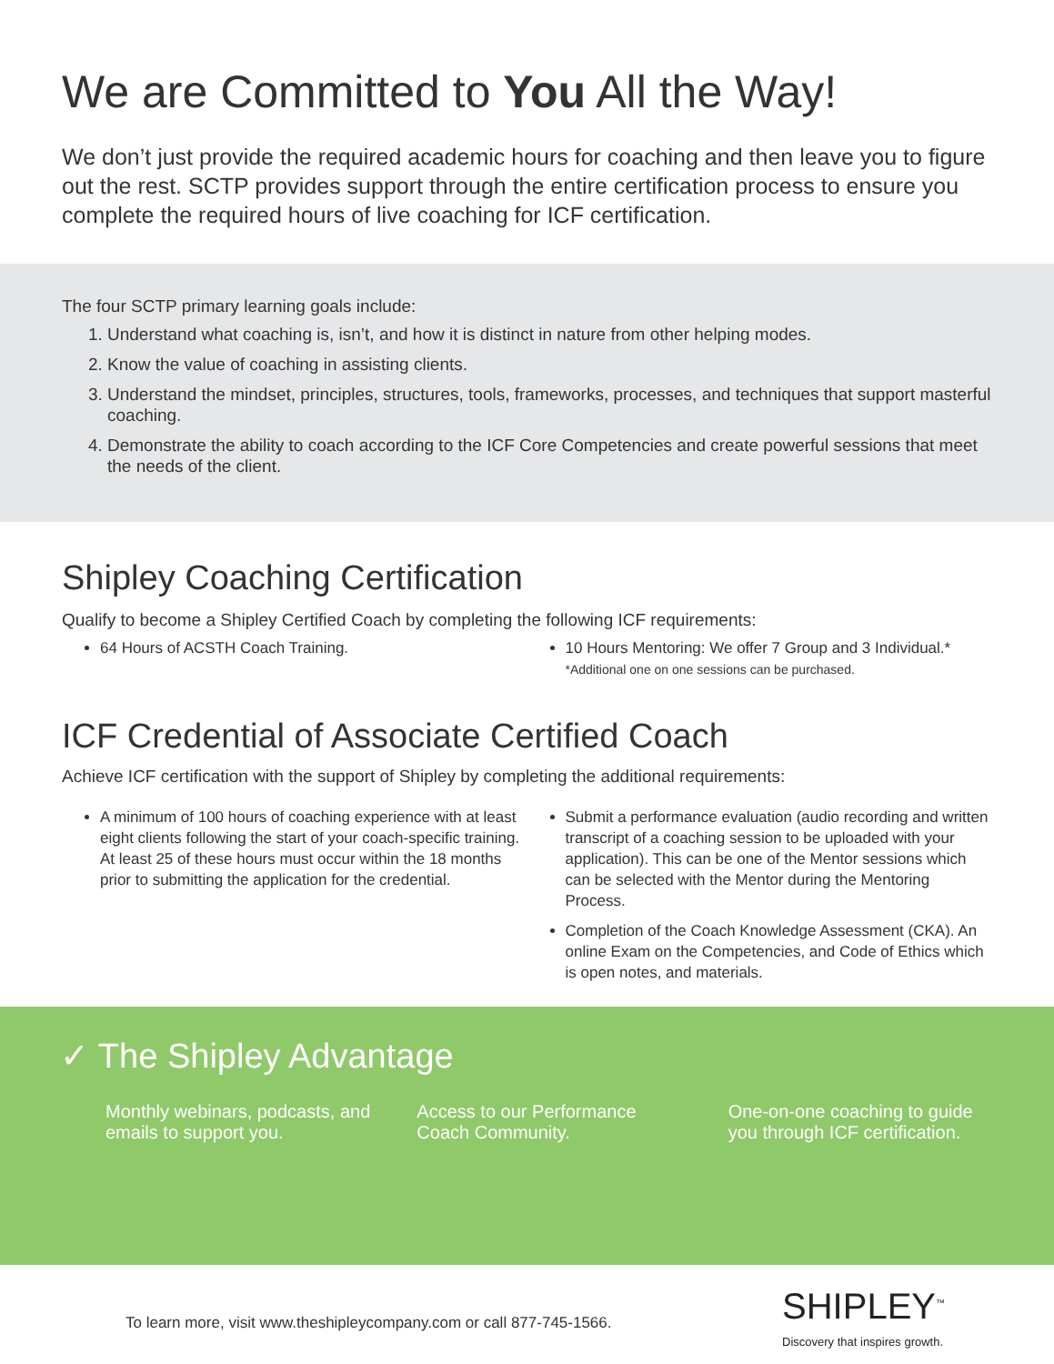We are Committed to You All the Way!
We don’t just provide the required academic hours for coaching and then leave you to figure out the rest. SCTP provides support through the entire certification process to ensure you complete the required hours of live coaching for ICF certification.
The four SCTP primary learning goals include:
1. Understand what coaching is, isn’t, and how it is distinct in nature from other helping modes.
2. Know the value of coaching in assisting clients.
3. Understand the mindset, principles, structures, tools, frameworks, processes, and techniques that support masterful coaching.
4. Demonstrate the ability to coach according to the ICF Core Competencies and create powerful sessions that meet the needs of the client.
Shipley Coaching Certification
Qualify to become a Shipley Certified Coach by completing the following ICF requirements:
64 Hours of ACSTH Coach Training.
10 Hours Mentoring: We offer 7 Group and 3 Individual.*
*Additional one on one sessions can be purchased.
ICF Credential of Associate Certified Coach
Achieve ICF certification with the support of Shipley by completing the additional requirements:
A minimum of 100 hours of coaching experience with at least eight clients following the start of your coach-specific training. At least 25 of these hours must occur within the 18 months prior to submitting the application for the credential.
Submit a performance evaluation (audio recording and written transcript of a coaching session to be uploaded with your application). This can be one of the Mentor sessions which can be selected with the Mentor during the Mentoring Process.
Completion of the Coach Knowledge Assessment (CKA). An online Exam on the Competencies, and Code of Ethics which is open notes, and materials.
✓ The Shipley Advantage
Monthly webinars, podcasts, and emails to support you.
Access to our Performance Coach Community.
One-on-one coaching to guide you through ICF certification.
To learn more, visit www.theshipleycompany.com or call 877-745-1566.
SHIPLEY<sup>™</sup>
Discovery that inspires growth.